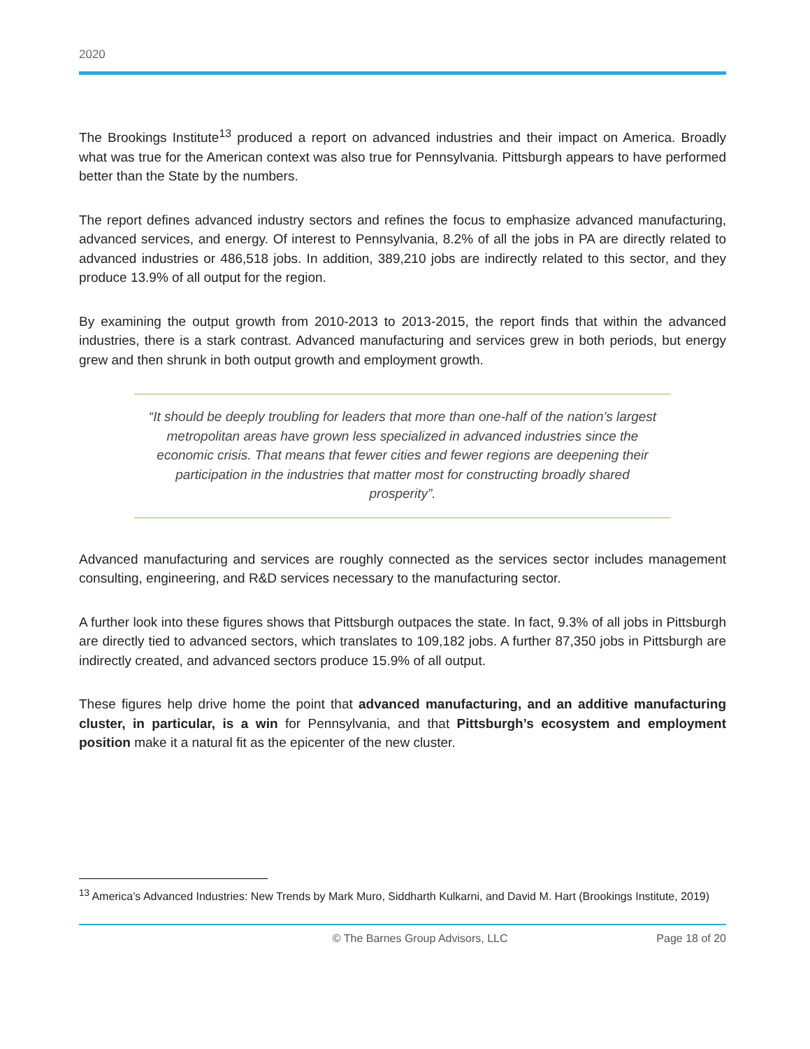2020
The Brookings Institute<sup>13</sup> produced a report on advanced industries and their impact on America. Broadly what was true for the American context was also true for Pennsylvania. Pittsburgh appears to have performed better than the State by the numbers.
The report defines advanced industry sectors and refines the focus to emphasize advanced manufacturing, advanced services, and energy. Of interest to Pennsylvania, 8.2% of all the jobs in PA are directly related to advanced industries or 486,518 jobs. In addition, 389,210 jobs are indirectly related to this sector, and they produce 13.9% of all output for the region.
By examining the output growth from 2010-2013 to 2013-2015, the report finds that within the advanced industries, there is a stark contrast. Advanced manufacturing and services grew in both periods, but energy grew and then shrunk in both output growth and employment growth.
“It should be deeply troubling for leaders that more than one-half of the nation’s largest metropolitan areas have grown less specialized in advanced industries since the economic crisis. That means that fewer cities and fewer regions are deepening their participation in the industries that matter most for constructing broadly shared prosperity”.
Advanced manufacturing and services are roughly connected as the services sector includes management consulting, engineering, and R&D services necessary to the manufacturing sector.
A further look into these figures shows that Pittsburgh outpaces the state. In fact, 9.3% of all jobs in Pittsburgh are directly tied to advanced sectors, which translates to 109,182 jobs. A further 87,350 jobs in Pittsburgh are indirectly created, and advanced sectors produce 15.9% of all output.
These figures help drive home the point that advanced manufacturing, and an additive manufacturing cluster, in particular, is a win for Pennsylvania, and that Pittsburgh’s ecosystem and employment position make it a natural fit as the epicenter of the new cluster.
<sup>13</sup> America’s Advanced Industries: New Trends by Mark Muro, Siddharth Kulkarni, and David M. Hart (Brookings Institute, 2019)
© The Barnes Group Advisors, LLC Page 18 of 20